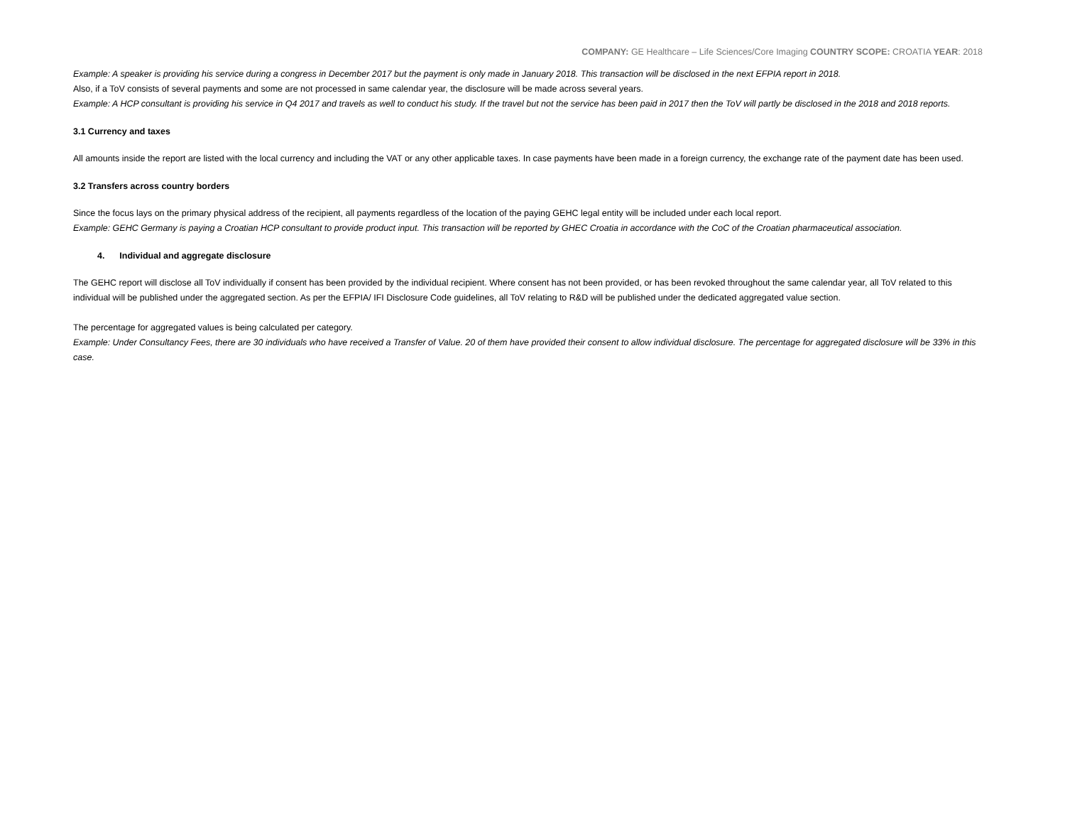COMPANY: GE Healthcare – Life Sciences/Core Imaging COUNTRY SCOPE: CROATIA YEAR: 2018
Example: A speaker is providing his service during a congress in December 2017 but the payment is only made in January 2018. This transaction will be disclosed in the next EFPIA report in 2018.
Also, if a ToV consists of several payments and some are not processed in same calendar year, the disclosure will be made across several years.
Example: A HCP consultant is providing his service in Q4 2017 and travels as well to conduct his study. If the travel but not the service has been paid in 2017 then the ToV will partly be disclosed in the 2018 and 2018 reports.
3.1 Currency and taxes
All amounts inside the report are listed with the local currency and including the VAT or any other applicable taxes. In case payments have been made in a foreign currency, the exchange rate of the payment date has been used.
3.2 Transfers across country borders
Since the focus lays on the primary physical address of the recipient, all payments regardless of the location of the paying GEHC legal entity will be included under each local report.
Example: GEHC Germany is paying a Croatian HCP consultant to provide product input. This transaction will be reported by GHEC Croatia in accordance with the CoC of the Croatian pharmaceutical association.
4. Individual and aggregate disclosure
The GEHC report will disclose all ToV individually if consent has been provided by the individual recipient. Where consent has not been provided, or has been revoked throughout the same calendar year, all ToV related to this individual will be published under the aggregated section. As per the EFPIA/ IFI Disclosure Code guidelines, all ToV relating to R&D will be published under the dedicated aggregated value section.
The percentage for aggregated values is being calculated per category.
Example: Under Consultancy Fees, there are 30 individuals who have received a Transfer of Value. 20 of them have provided their consent to allow individual disclosure. The percentage for aggregated disclosure will be 33% in this case.